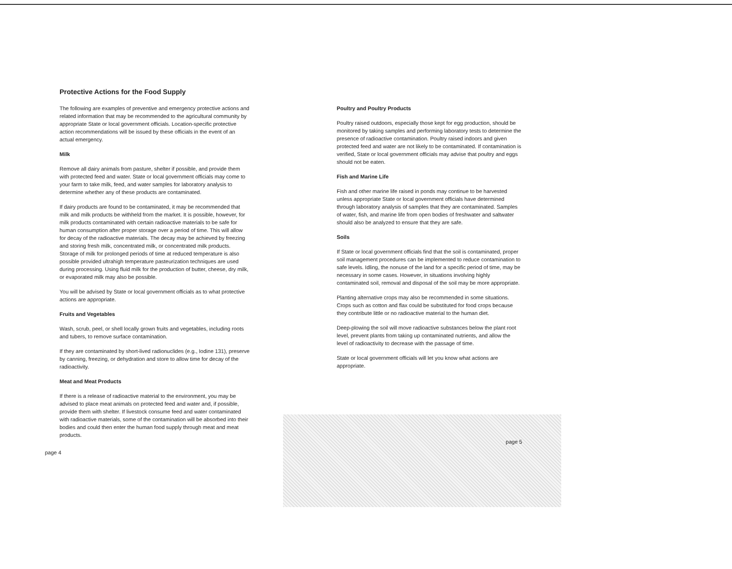Protective Actions for the Food Supply
The following are examples of preventive and emergency protective actions and related information that may be recommended to the agricultural community by appropriate State or local government officials. Location-specific protective action recommendations will be issued by these officials in the event of an actual emergency.
Milk
Remove all dairy animals from pasture, shelter if possible, and provide them with protected feed and water. State or local government officials may come to your farm to take milk, feed, and water samples for laboratory analysis to determine whether any of these products are contaminated.
If dairy products are found to be contaminated, it may be recommended that milk and milk products be withheld from the market. It is possible, however, for milk products contaminated with certain radioactive materials to be safe for human consumption after proper storage over a period of time. This will allow for decay of the radioactive materials. The decay may be achieved by freezing and storing fresh milk, concentrated milk, or concentrated milk products. Storage of milk for prolonged periods of time at reduced temperature is also possible provided ultrahigh temperature pasteurization techniques are used during processing. Using fluid milk for the production of butter, cheese, dry milk, or evaporated milk may also be possible.
You will be advised by State or local government officials as to what protective actions are appropriate.
Fruits and Vegetables
Wash, scrub, peel, or shell locally grown fruits and vegetables, including roots and tubers, to remove surface contamination.
If they are contaminated by short-lived radionuclides (e.g., Iodine 131), preserve by canning, freezing, or dehydration and store to allow time for decay of the radioactivity.
Meat and Meat Products
If there is a release of radioactive material to the environment, you may be advised to place meat animals on protected feed and water and, if possible, provide them with shelter. If livestock consume feed and water contaminated with radioactive materials, some of the contamination will be absorbed into their bodies and could then enter the human food supply through meat and meat products.
page 4
Poultry and Poultry Products
Poultry raised outdoors, especially those kept for egg production, should be monitored by taking samples and performing laboratory tests to determine the presence of radioactive contamination. Poultry raised indoors and given protected feed and water are not likely to be contaminated. If contamination is verified, State or local government officials may advise that poultry and eggs should not be eaten.
Fish and Marine Life
Fish and other marine life raised in ponds may continue to be harvested unless appropriate State or local government officials have determined through laboratory analysis of samples that they are contaminated. Samples of water, fish, and marine life from open bodies of freshwater and saltwater should also be analyzed to ensure that they are safe.
Soils
If State or local government officials find that the soil is contaminated, proper soil management procedures can be implemented to reduce contamination to safe levels. Idling, the nonuse of the land for a specific period of time, may be necessary in some cases. However, in situations involving highly contaminated soil, removal and disposal of the soil may be more appropriate.
Planting alternative crops may also be recommended in some situations. Crops such as cotton and flax could be substituted for food crops because they contribute little or no radioactive material to the human diet.
Deep-plowing the soil will move radioactive substances below the plant root level, prevent plants from taking up contaminated nutrients, and allow the level of radioactivity to decrease with the passage of time.
State or local government officials will let you know what actions are appropriate.
page 5